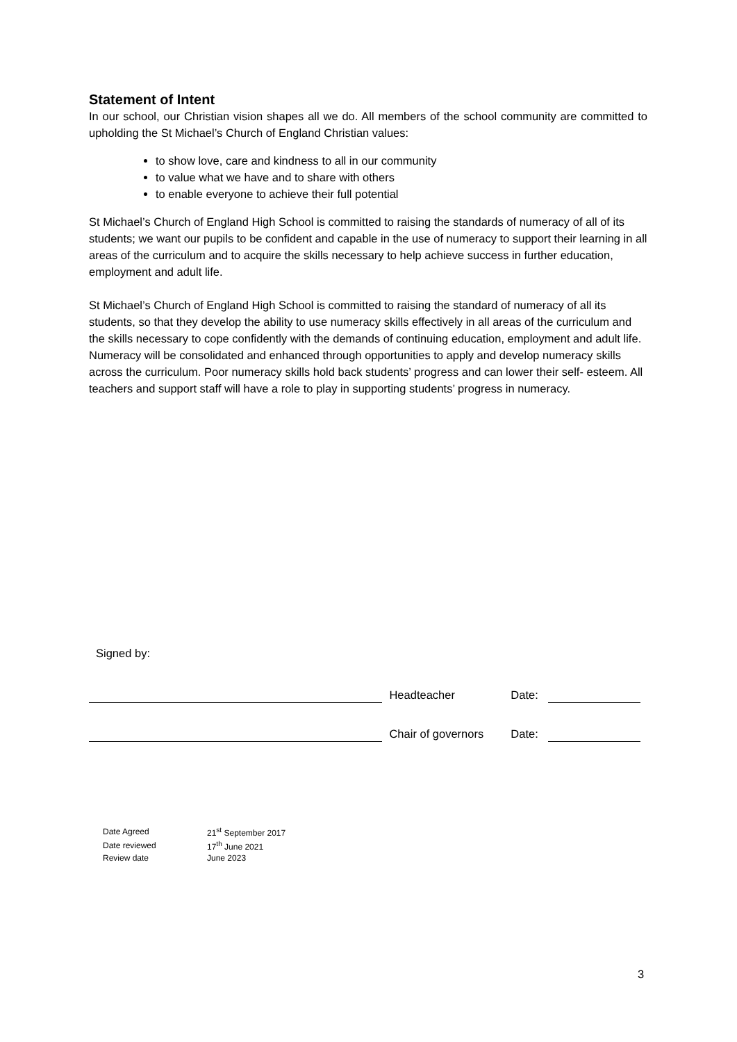Statement of Intent
In our school, our Christian vision shapes all we do. All members of the school community are committed to upholding the St Michael’s Church of England Christian values:
to show love, care and kindness to all in our community
to value what we have and to share with others
to enable everyone to achieve their full potential
St Michael’s Church of England High School is committed to raising the standards of numeracy of all of its students; we want our pupils to be confident and capable in the use of numeracy to support their learning in all areas of the curriculum and to acquire the skills necessary to help achieve success in further education, employment and adult life.
St Michael’s Church of England High School is committed to raising the standard of numeracy of all its students, so that they develop the ability to use numeracy skills effectively in all areas of the curriculum and the skills necessary to cope confidently with the demands of continuing education, employment and adult life. Numeracy will be consolidated and enhanced through opportunities to apply and develop numeracy skills across the curriculum. Poor numeracy skills hold back students’ progress and can lower their self- esteem. All teachers and support staff will have a role to play in supporting students’ progress in numeracy.
Signed by:
Headteacher Date:
Chair of governors Date:
| Date Agreed | 21<sup>st</sup> September 2017 |
| Date reviewed | 17<sup>th</sup> June 2021 |
| Review date | June 2023 |
3